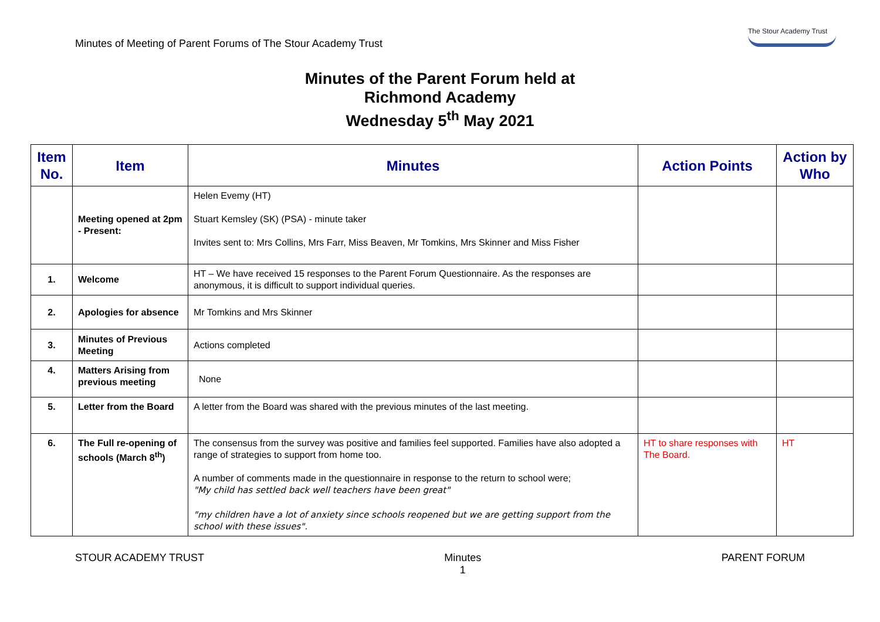Minutes of Meeting of Parent Forums of The Stour Academy Trust
The Stour Academy Trust
Minutes of the Parent Forum held at
Richmond Academy
Wednesday 5<sup>th</sup> May 2021
| Item No. | Item | Minutes | Action Points | Action by Who |
| --- | --- | --- | --- | --- |
| | Meeting opened at 2pm - Present: | Helen Evemy (HT) Stuart Kemsley (SK) (PSA) - minute taker Invites sent to: Mrs Collins, Mrs Farr, Miss Beaven, Mr Tomkins, Mrs Skinner and Miss Fisher | | |
| 1. | Welcome | HT – We have received 15 responses to the Parent Forum Questionnaire. As the responses are anonymous, it is difficult to support individual queries. | | |
| 2. | Apologies for absence | Mr Tomkins and Mrs Skinner | | |
| 3. | Minutes of Previous Meeting | Actions completed | | |
| 4. | Matters Arising from previous meeting | None | | |
| 5. | Letter from the Board | A letter from the Board was shared with the previous minutes of the last meeting. | | |
| 6. | The Full re-opening of schools (March 8<sup>th</sup>) | The consensus from the survey was positive and families feel supported. Families have also adopted a range of strategies to support from home too. A number of comments made in the questionnaire in response to the return to school were; "My child has settled back well teachers have been great" "my children have a lot of anxiety since schools reopened but we are getting support from the school with these issues". | HT to share responses with The Board. | HT |
STOUR ACADEMY TRUST Minutes
1 PARENT FORUM